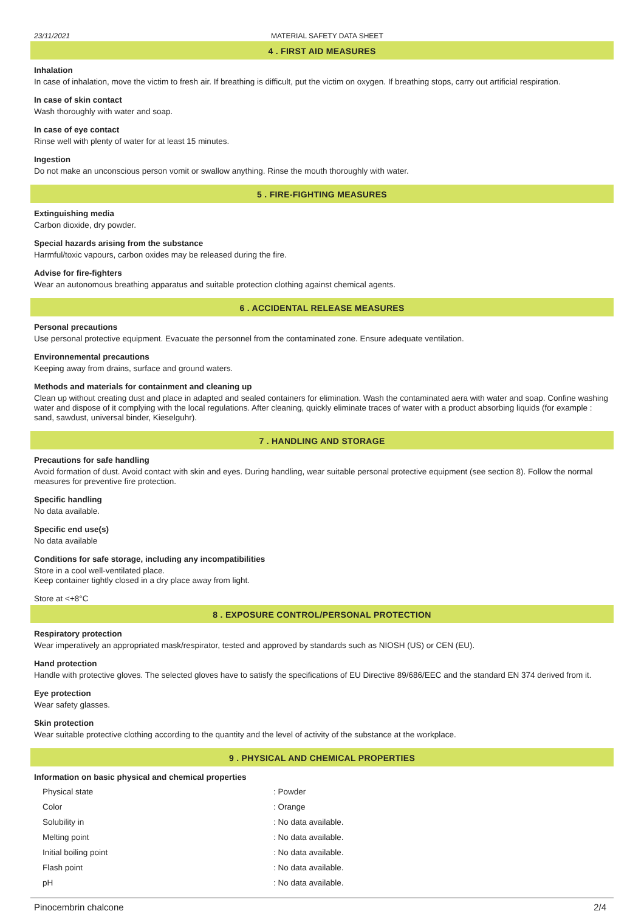23/11/2021 MATERIAL SAFETY DATA SHEET
4 . FIRST AID MEASURES
Inhalation
In case of inhalation, move the victim to fresh air. If breathing is difficult, put the victim on oxygen. If breathing stops, carry out artificial respiration.
In case of skin contact
Wash thoroughly with water and soap.
In case of eye contact
Rinse well with plenty of water for at least 15 minutes.
Ingestion
Do not make an unconscious person vomit or swallow anything. Rinse the mouth thoroughly with water.
5 . FIRE-FIGHTING MEASURES
Extinguishing media
Carbon dioxide, dry powder.
Special hazards arising from the substance
Harmful/toxic vapours, carbon oxides may be released during the fire.
Advise for fire-fighters
Wear an autonomous breathing apparatus and suitable protection clothing against chemical agents.
6 . ACCIDENTAL RELEASE MEASURES
Personal precautions
Use personal protective equipment. Evacuate the personnel from the contaminated zone. Ensure adequate ventilation.
Environnemental precautions
Keeping away from drains, surface and ground waters.
Methods and materials for containment and cleaning up
Clean up without creating dust and place in adapted and sealed containers for elimination. Wash the contaminated aera with water and soap. Confine washing water and dispose of it complying with the local regulations. After cleaning, quickly eliminate traces of water with a product absorbing liquids (for example : sand, sawdust, universal binder, Kieselguhr).
7 . HANDLING AND STORAGE
Precautions for safe handling
Avoid formation of dust. Avoid contact with skin and eyes. During handling, wear suitable personal protective equipment (see section 8). Follow the normal measures for preventive fire protection.
Specific handling
No data available.
Specific end use(s)
No data available
Conditions for safe storage, including any incompatibilities
Store in a cool well-ventilated place.
Keep container tightly closed in a dry place away from light.
Store at <+8°C
8 . EXPOSURE CONTROL/PERSONAL PROTECTION
Respiratory protection
Wear imperatively an appropriated mask/respirator, tested and approved by standards such as NIOSH (US) or CEN (EU).
Hand protection
Handle with protective gloves. The selected gloves have to satisfy the specifications of EU Directive 89/686/EEC and the standard EN 374 derived from it.
Eye protection
Wear safety glasses.
Skin protection
Wear suitable protective clothing according to the quantity and the level of activity of the substance at the workplace.
9 . PHYSICAL AND CHEMICAL PROPERTIES
Information on basic physical and chemical properties
| Physical state | : Powder |
| Color | : Orange |
| Solubility in | : No data available. |
| Melting point | : No data available. |
| Initial boiling point | : No data available. |
| Flash point | : No data available. |
| pH | : No data available. |
Pinocembrin chalcone 2/4